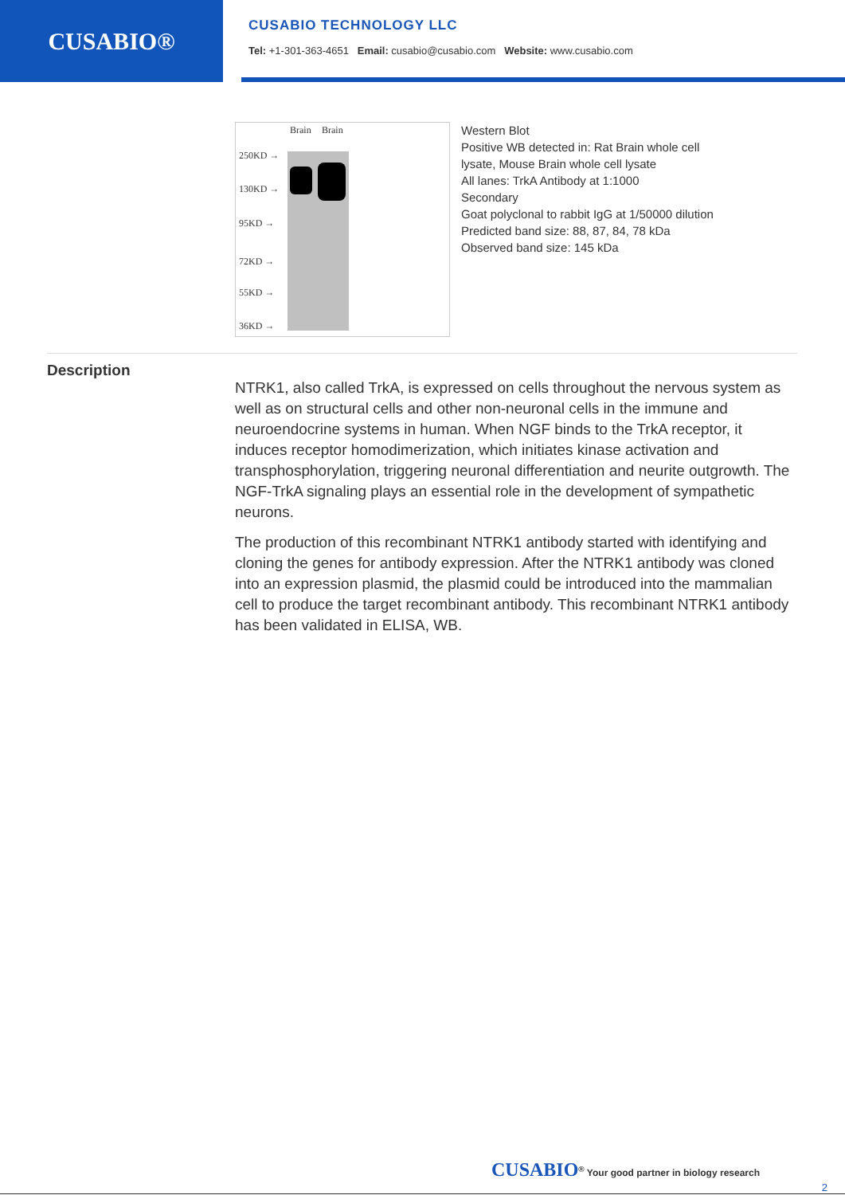CUSABIO®
CUSABIO TECHNOLOGY LLC
Tel: +1-301-363-4651 Email: cusabio@cusabio.com Website: www.cusabio.com
Brain Brain
250KD →
130KD →
95KD →
72KD →
55KD →
36KD →
Western Blot
Positive WB detected in: Rat Brain whole cell
lysate, Mouse Brain whole cell lysate
All lanes: TrkA Antibody at 1:1000
Secondary
Goat polyclonal to rabbit IgG at 1/50000 dilution
Predicted band size: 88, 87, 84, 78 kDa
Observed band size: 145 kDa
Description
NTRK1, also called TrkA, is expressed on cells throughout the nervous system as well as on structural cells and other non-neuronal cells in the immune and neuroendocrine systems in human. When NGF binds to the TrkA receptor, it induces receptor homodimerization, which initiates kinase activation and transphosphorylation, triggering neuronal differentiation and neurite outgrowth. The NGF-TrkA signaling plays an essential role in the development of sympathetic neurons.
The production of this recombinant NTRK1 antibody started with identifying and cloning the genes for antibody expression. After the NTRK1 antibody was cloned into an expression plasmid, the plasmid could be introduced into the mammalian cell to produce the target recombinant antibody. This recombinant NTRK1 antibody has been validated in ELISA, WB.
CUSABIO<sup>®</sup> Your good partner in biology research
2